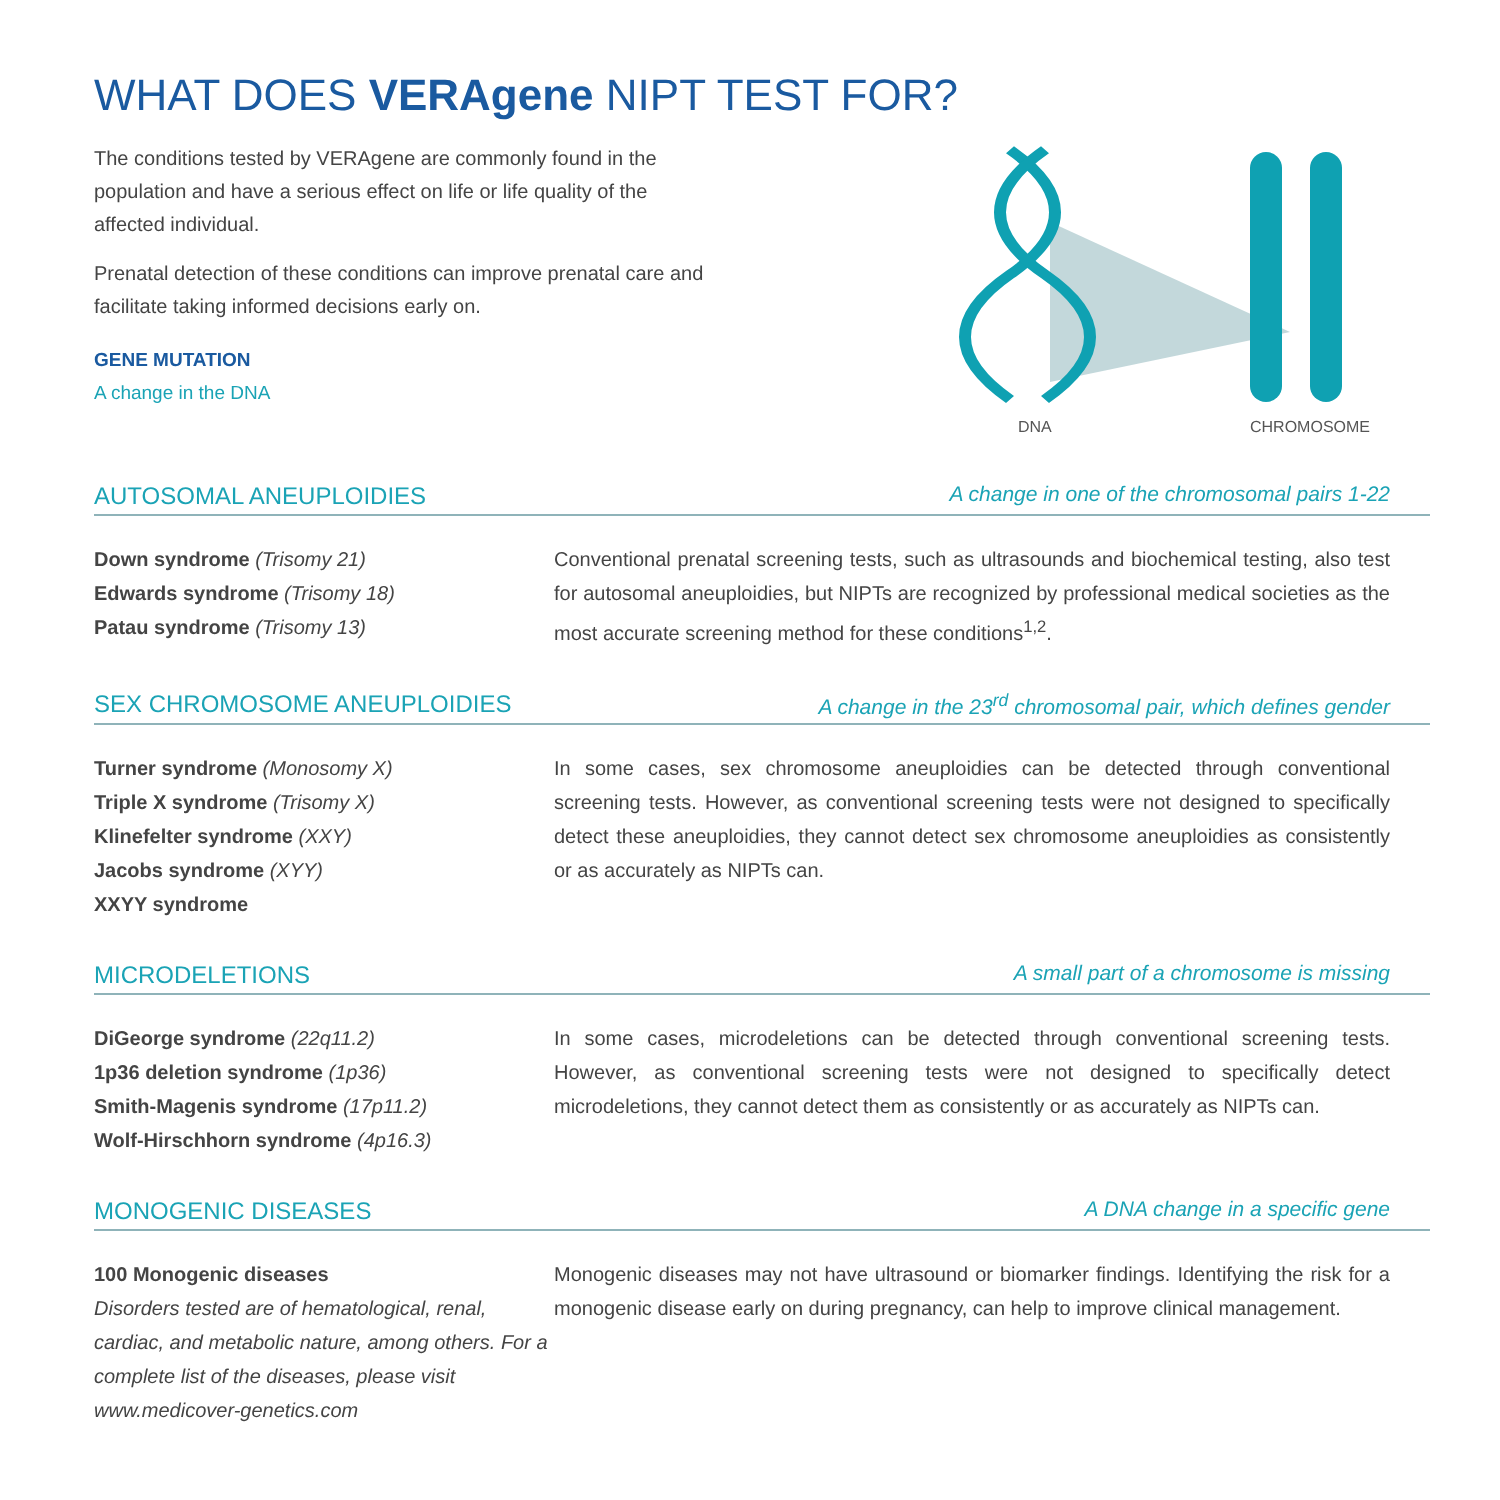WHAT DOES VERAgene NIPT TEST FOR?
The conditions tested by VERAgene are commonly found in the population and have a serious effect on life or life quality of the affected individual.
Prenatal detection of these conditions can improve prenatal care and facilitate taking informed decisions early on.
GENE MUTATION
A change in the DNA
DNA
CHROMOSOME
AUTOSOMAL ANEUPLOIDIES A change in one of the chromosomal pairs 1-22
Down syndrome (Trisomy 21)
Edwards syndrome (Trisomy 18)
Patau syndrome (Trisomy 13)
Conventional prenatal screening tests, such as ultrasounds and biochemical testing, also test for autosomal aneuploidies, but NIPTs are recognized by professional medical societies as the most accurate screening method for these conditions<sup>1,2</sup>.
SEX CHROMOSOME ANEUPLOIDIES A change in the 23<sup>rd</sup> chromosomal pair, which defines gender
Turner syndrome (Monosomy X)
Triple X syndrome (Trisomy X)
Klinefelter syndrome (XXY)
Jacobs syndrome (XYY)
XXYY syndrome
In some cases, sex chromosome aneuploidies can be detected through conventional screening tests. However, as conventional screening tests were not designed to specifically detect these aneuploidies, they cannot detect sex chromosome aneuploidies as consistently or as accurately as NIPTs can.
MICRODELETIONS A small part of a chromosome is missing
DiGeorge syndrome (22q11.2)
1p36 deletion syndrome (1p36)
Smith-Magenis syndrome (17p11.2)
Wolf-Hirschhorn syndrome (4p16.3)
In some cases, microdeletions can be detected through conventional screening tests. However, as conventional screening tests were not designed to specifically detect microdeletions, they cannot detect them as consistently or as accurately as NIPTs can.
MONOGENIC DISEASES A DNA change in a specific gene
100 Monogenic diseases
Disorders tested are of hematological, renal, cardiac, and metabolic nature, among others. For a complete list of the diseases, please visit www.medicover-genetics.com
Monogenic diseases may not have ultrasound or biomarker findings. Identifying the risk for a monogenic disease early on during pregnancy, can help to improve clinical management.